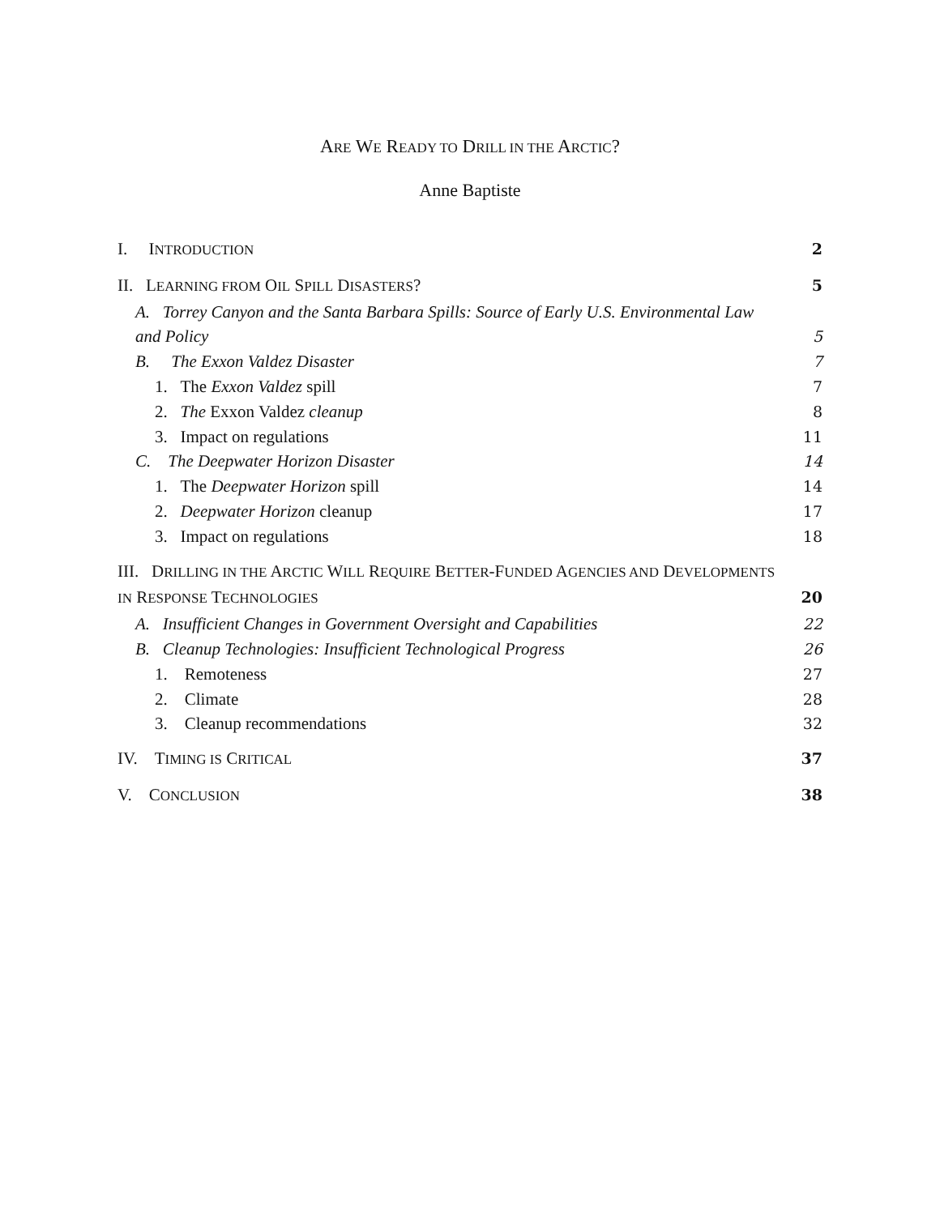ARE WE READY TO DRILL IN THE ARCTIC?
Anne Baptiste
I. INTRODUCTION 2
II. LEARNING FROM OIL SPILL DISASTERS? 5
A. Torrey Canyon and the Santa Barbara Spills: Source of Early U.S. Environmental Law
and Policy 5
B. The Exxon Valdez Disaster 7
1. The Exxon Valdez spill 7
2. The Exxon Valdez cleanup 8
3. Impact on regulations 11
C. The Deepwater Horizon Disaster 14
1. The Deepwater Horizon spill 14
2. Deepwater Horizon cleanup 17
3. Impact on regulations 18
III. DRILLING IN THE ARCTIC WILL REQUIRE BETTER-FUNDED AGENCIES AND DEVELOPMENTS
IN RESPONSE TECHNOLOGIES 20
A. Insufficient Changes in Government Oversight and Capabilities 22
B. Cleanup Technologies: Insufficient Technological Progress 26
1. Remoteness 27
2. Climate 28
3. Cleanup recommendations 32
IV. TIMING IS CRITICAL 37
V. CONCLUSION 38